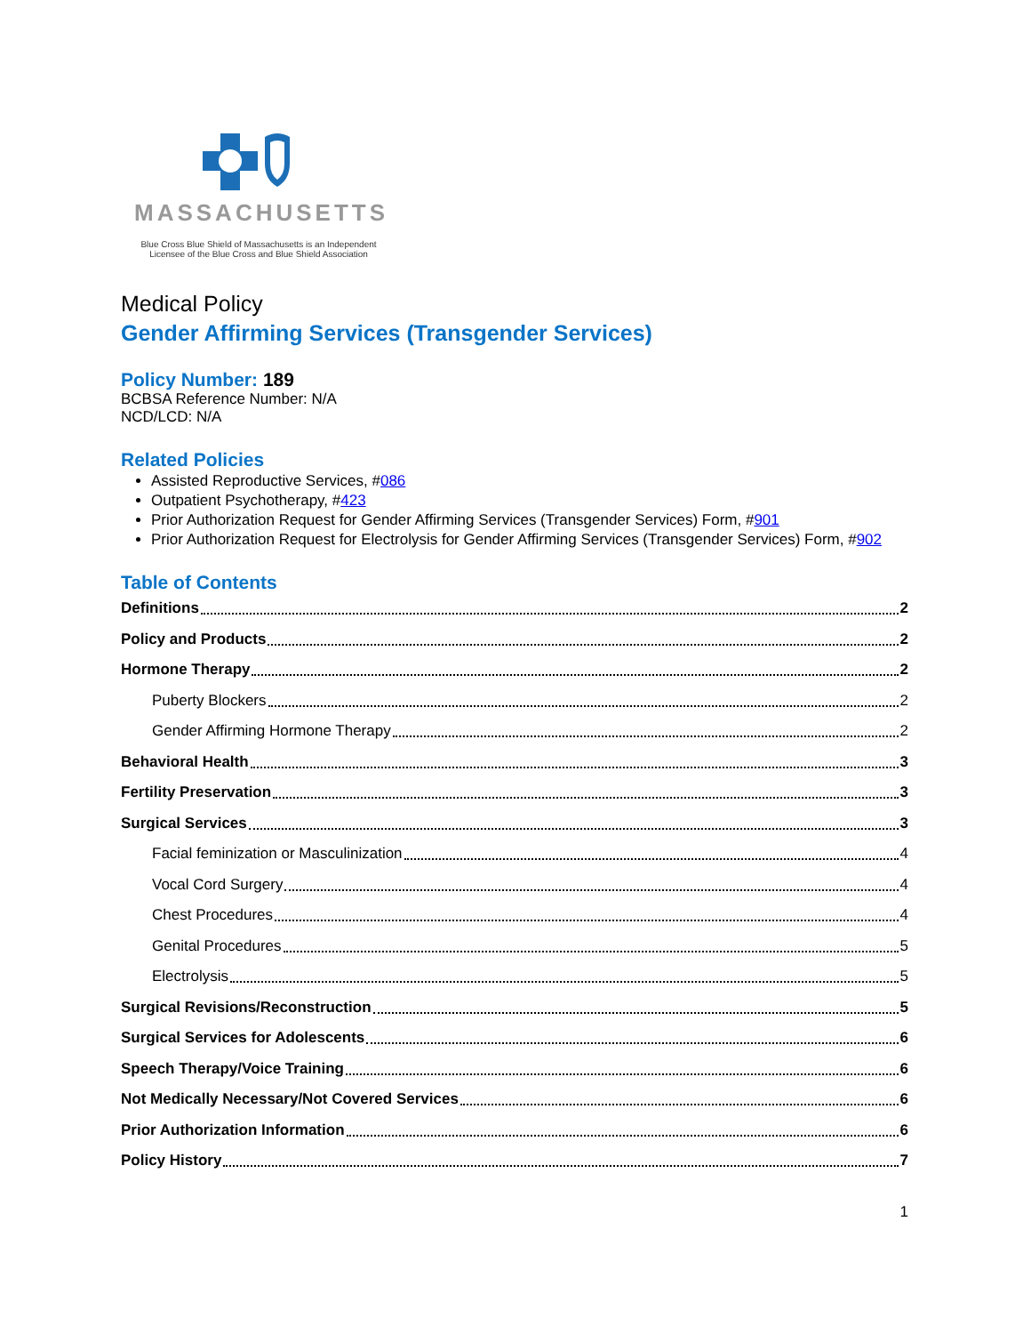MASSACHUSETTS
Blue Cross Blue Shield of Massachusetts is an Independent
Licensee of the Blue Cross and Blue Shield Association
Medical Policy
Gender Affirming Services (Transgender Services)
Policy Number: 189
BCBSA Reference Number: N/A
NCD/LCD: N/A
Related Policies
Assisted Reproductive Services, #086
Outpatient Psychotherapy, #423
Prior Authorization Request for Gender Affirming Services (Transgender Services) Form, #901
Prior Authorization Request for Electrolysis for Gender Affirming Services (Transgender Services) Form, #902
Table of Contents
Definitions 2
Policy and Products 2
Hormone Therapy 2
Puberty Blockers 2
Gender Affirming Hormone Therapy 2
Behavioral Health 3
Fertility Preservation 3
Surgical Services 3
Facial feminization or Masculinization 4
Vocal Cord Surgery 4
Chest Procedures 4
Genital Procedures 5
Electrolysis 5
Surgical Revisions/Reconstruction 5
Surgical Services for Adolescents 6
Speech Therapy/Voice Training 6
Not Medically Necessary/Not Covered Services 6
Prior Authorization Information 6
Policy History 7
1